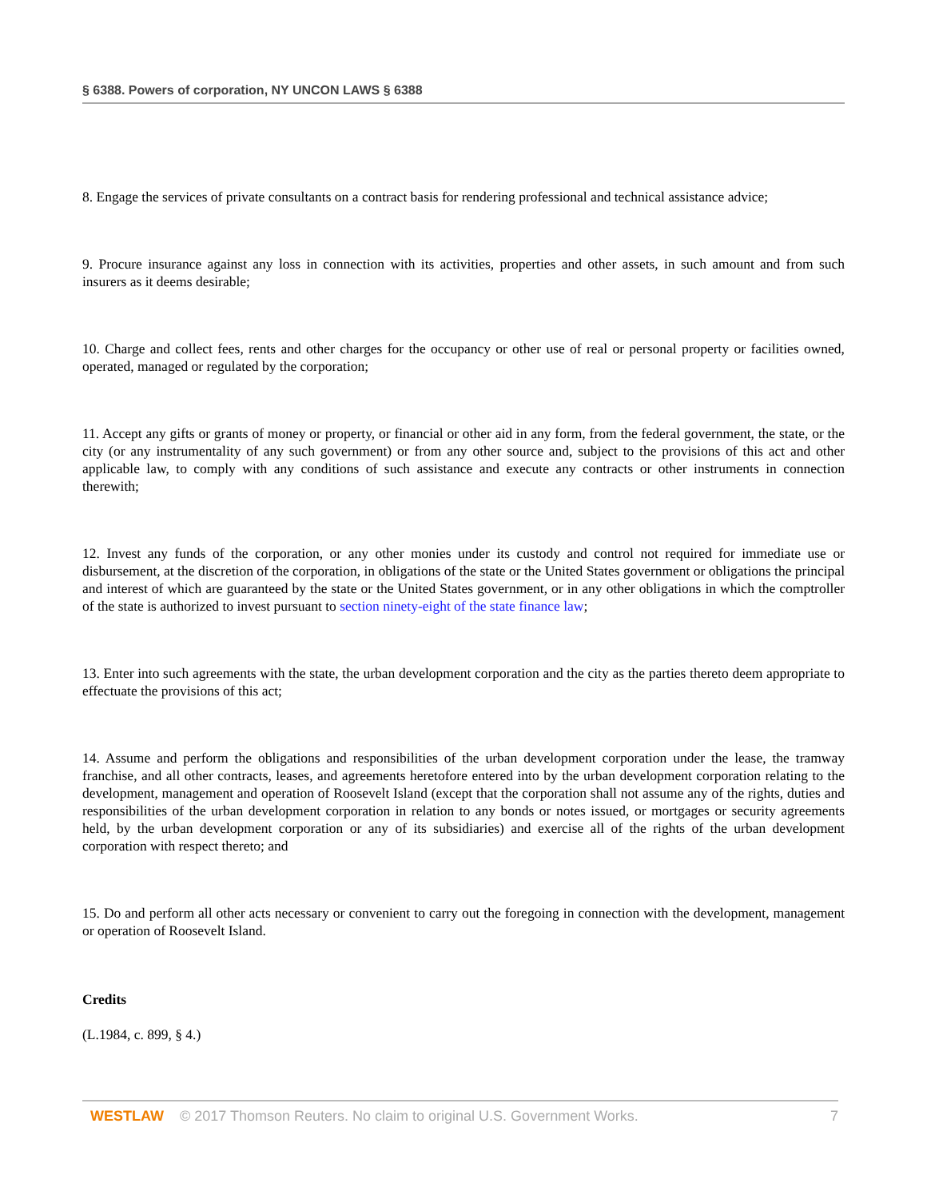§ 6388. Powers of corporation, NY UNCON LAWS § 6388
8. Engage the services of private consultants on a contract basis for rendering professional and technical assistance advice;
9. Procure insurance against any loss in connection with its activities, properties and other assets, in such amount and from such insurers as it deems desirable;
10. Charge and collect fees, rents and other charges for the occupancy or other use of real or personal property or facilities owned, operated, managed or regulated by the corporation;
11. Accept any gifts or grants of money or property, or financial or other aid in any form, from the federal government, the state, or the city (or any instrumentality of any such government) or from any other source and, subject to the provisions of this act and other applicable law, to comply with any conditions of such assistance and execute any contracts or other instruments in connection therewith;
12. Invest any funds of the corporation, or any other monies under its custody and control not required for immediate use or disbursement, at the discretion of the corporation, in obligations of the state or the United States government or obligations the principal and interest of which are guaranteed by the state or the United States government, or in any other obligations in which the comptroller of the state is authorized to invest pursuant to section ninety-eight of the state finance law;
13. Enter into such agreements with the state, the urban development corporation and the city as the parties thereto deem appropriate to effectuate the provisions of this act;
14. Assume and perform the obligations and responsibilities of the urban development corporation under the lease, the tramway franchise, and all other contracts, leases, and agreements heretofore entered into by the urban development corporation relating to the development, management and operation of Roosevelt Island (except that the corporation shall not assume any of the rights, duties and responsibilities of the urban development corporation in relation to any bonds or notes issued, or mortgages or security agreements held, by the urban development corporation or any of its subsidiaries) and exercise all of the rights of the urban development corporation with respect thereto; and
15. Do and perform all other acts necessary or convenient to carry out the foregoing in connection with the development, management or operation of Roosevelt Island.
Credits
(L.1984, c. 899, § 4.)
WESTLAW © 2017 Thomson Reuters. No claim to original U.S. Government Works. 7